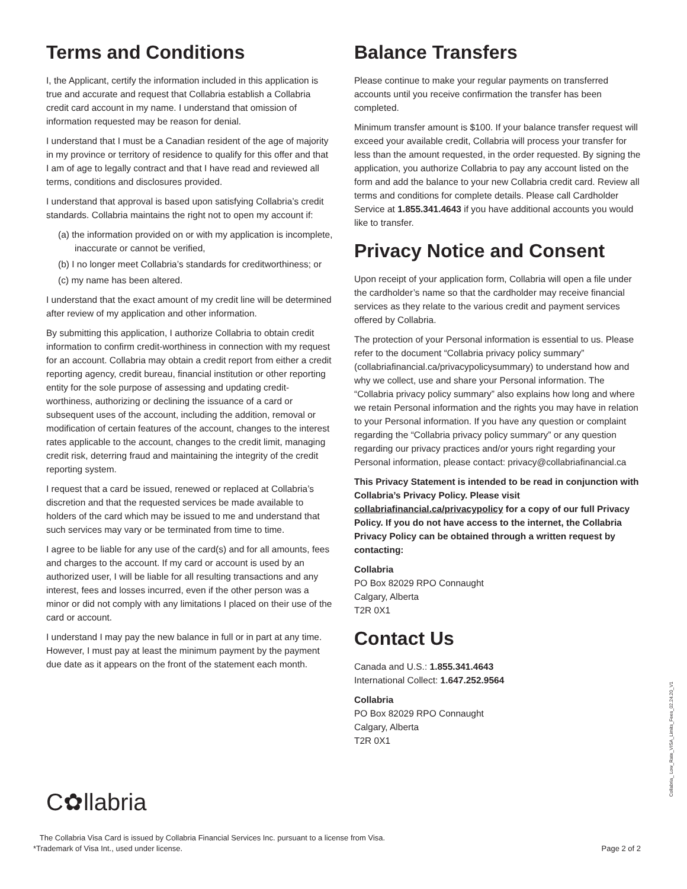Terms and Conditions
I, the Applicant, certify the information included in this application is true and accurate and request that Collabria establish a Collabria credit card account in my name. I understand that omission of information requested may be reason for denial.
I understand that I must be a Canadian resident of the age of majority in my province or territory of residence to qualify for this offer and that I am of age to legally contract and that I have read and reviewed all terms, conditions and disclosures provided.
I understand that approval is based upon satisfying Collabria’s credit standards. Collabria maintains the right not to open my account if:
(a) the information provided on or with my application is incomplete, inaccurate or cannot be verified,
(b) I no longer meet Collabria’s standards for creditworthiness; or
(c) my name has been altered.
I understand that the exact amount of my credit line will be determined after review of my application and other information.
By submitting this application, I authorize Collabria to obtain credit information to confirm credit-worthiness in connection with my request for an account. Collabria may obtain a credit report from either a credit reporting agency, credit bureau, financial institution or other reporting entity for the sole purpose of assessing and updating credit-worthiness, authorizing or declining the issuance of a card or subsequent uses of the account, including the addition, removal or modification of certain features of the account, changes to the interest rates applicable to the account, changes to the credit limit, managing credit risk, deterring fraud and maintaining the integrity of the credit reporting system.
I request that a card be issued, renewed or replaced at Collabria’s discretion and that the requested services be made available to holders of the card which may be issued to me and understand that such services may vary or be terminated from time to time.
I agree to be liable for any use of the card(s) and for all amounts, fees and charges to the account. If my card or account is used by an authorized user, I will be liable for all resulting transactions and any interest, fees and losses incurred, even if the other person was a minor or did not comply with any limitations I placed on their use of the card or account.
I understand I may pay the new balance in full or in part at any time. However, I must pay at least the minimum payment by the payment due date as it appears on the front of the statement each month.
Balance Transfers
Please continue to make your regular payments on transferred accounts until you receive confirmation the transfer has been completed.
Minimum transfer amount is $100. If your balance transfer request will exceed your available credit, Collabria will process your transfer for less than the amount requested, in the order requested. By signing the application, you authorize Collabria to pay any account listed on the form and add the balance to your new Collabria credit card. Review all terms and conditions for complete details. Please call Cardholder Service at 1.855.341.4643 if you have additional accounts you would like to transfer.
Privacy Notice and Consent
Upon receipt of your application form, Collabria will open a file under the cardholder’s name so that the cardholder may receive financial services as they relate to the various credit and payment services offered by Collabria.
The protection of your Personal information is essential to us. Please refer to the document “Collabria privacy policy summary” (collabriafinancial.ca/privacypolicysummary) to understand how and why we collect, use and share your Personal information. The “Collabria privacy policy summary” also explains how long and where we retain Personal information and the rights you may have in relation to your Personal information. If you have any question or complaint regarding the “Collabria privacy policy summary” or any question regarding our privacy practices and/or yours right regarding your Personal information, please contact: privacy@collabriafinancial.ca
This Privacy Statement is intended to be read in conjunction with Collabria’s Privacy Policy. Please visit collabriafinancial.ca/privacypolicy for a copy of our full Privacy Policy. If you do not have access to the internet, the Collabria Privacy Policy can be obtained through a written request by contacting:
Collabria
PO Box 82029 RPO Connaught
Calgary, Alberta
T2R 0X1
Contact Us
Canada and U.S.: 1.855.341.4643
International Collect: 1.647.252.9564
Collabria
PO Box 82029 RPO Connaught
Calgary, Alberta
T2R 0X1
Collabria_ Low_Rate_VISA_Limits_Fees_02.24.20_V1
C✿llabria
The Collabria Visa Card is issued by Collabria Financial Services Inc. pursuant to a license from Visa.
*Trademark of Visa Int., used under license.
Page 2 of 2